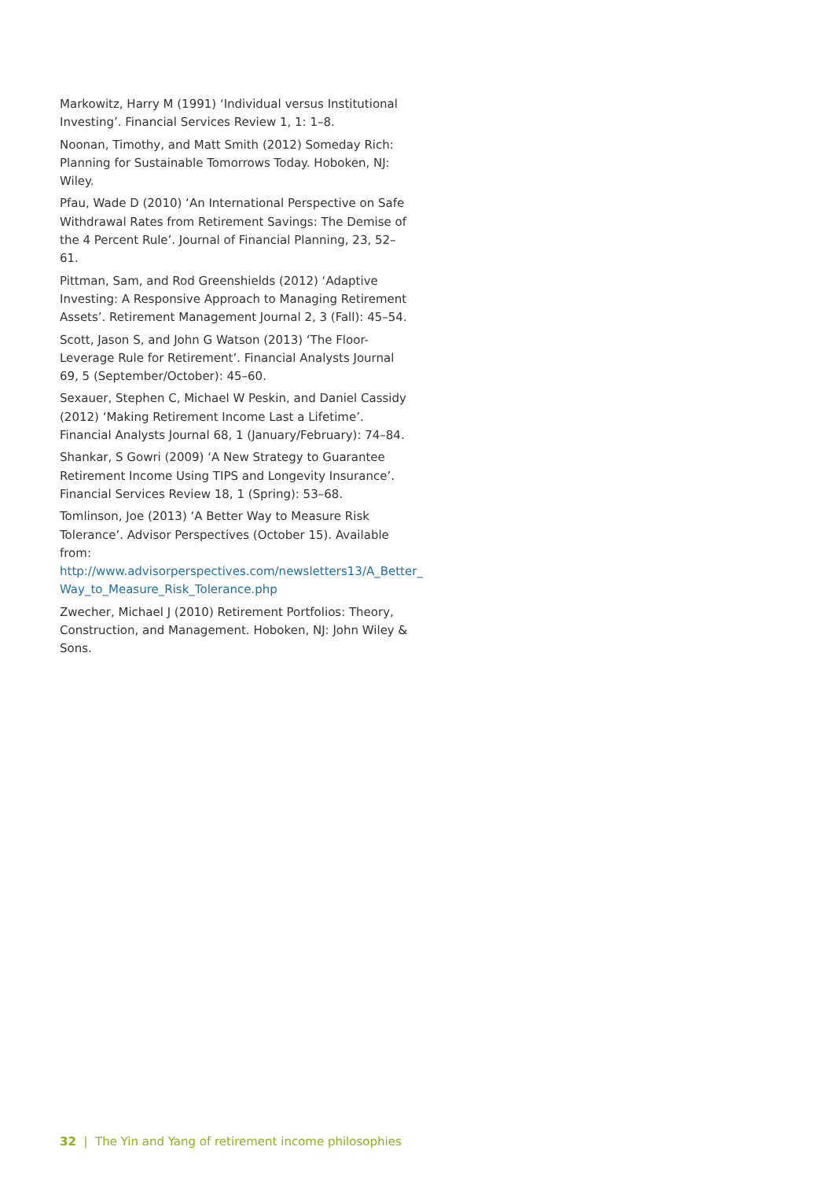Markowitz, Harry M (1991) ‘Individual versus Institutional Investing’. Financial Services Review 1, 1: 1–8.
Noonan, Timothy, and Matt Smith (2012) Someday Rich: Planning for Sustainable Tomorrows Today. Hoboken, NJ: Wiley.
Pfau, Wade D (2010) ‘An International Perspective on Safe Withdrawal Rates from Retirement Savings: The Demise of the 4 Percent Rule’. Journal of Financial Planning, 23, 52–61.
Pittman, Sam, and Rod Greenshields (2012) ‘Adaptive Investing: A Responsive Approach to Managing Retirement Assets’. Retirement Management Journal 2, 3 (Fall): 45–54.
Scott, Jason S, and John G Watson (2013) ‘The Floor-Leverage Rule for Retirement’. Financial Analysts Journal 69, 5 (September/October): 45–60.
Sexauer, Stephen C, Michael W Peskin, and Daniel Cassidy (2012) ‘Making Retirement Income Last a Lifetime’. Financial Analysts Journal 68, 1 (January/February): 74–84.
Shankar, S Gowri (2009) ‘A New Strategy to Guarantee Retirement Income Using TIPS and Longevity Insurance’. Financial Services Review 18, 1 (Spring): 53–68.
Tomlinson, Joe (2013) ‘A Better Way to Measure Risk Tolerance’. Advisor Perspectives (October 15). Available from: http://www.advisorperspectives.com/newsletters13/A_Better_ Way_to_Measure_Risk_Tolerance.php
Zwecher, Michael J (2010) Retirement Portfolios: Theory, Construction, and Management. Hoboken, NJ: John Wiley & Sons.
32 | The Yin and Yang of retirement income philosophies